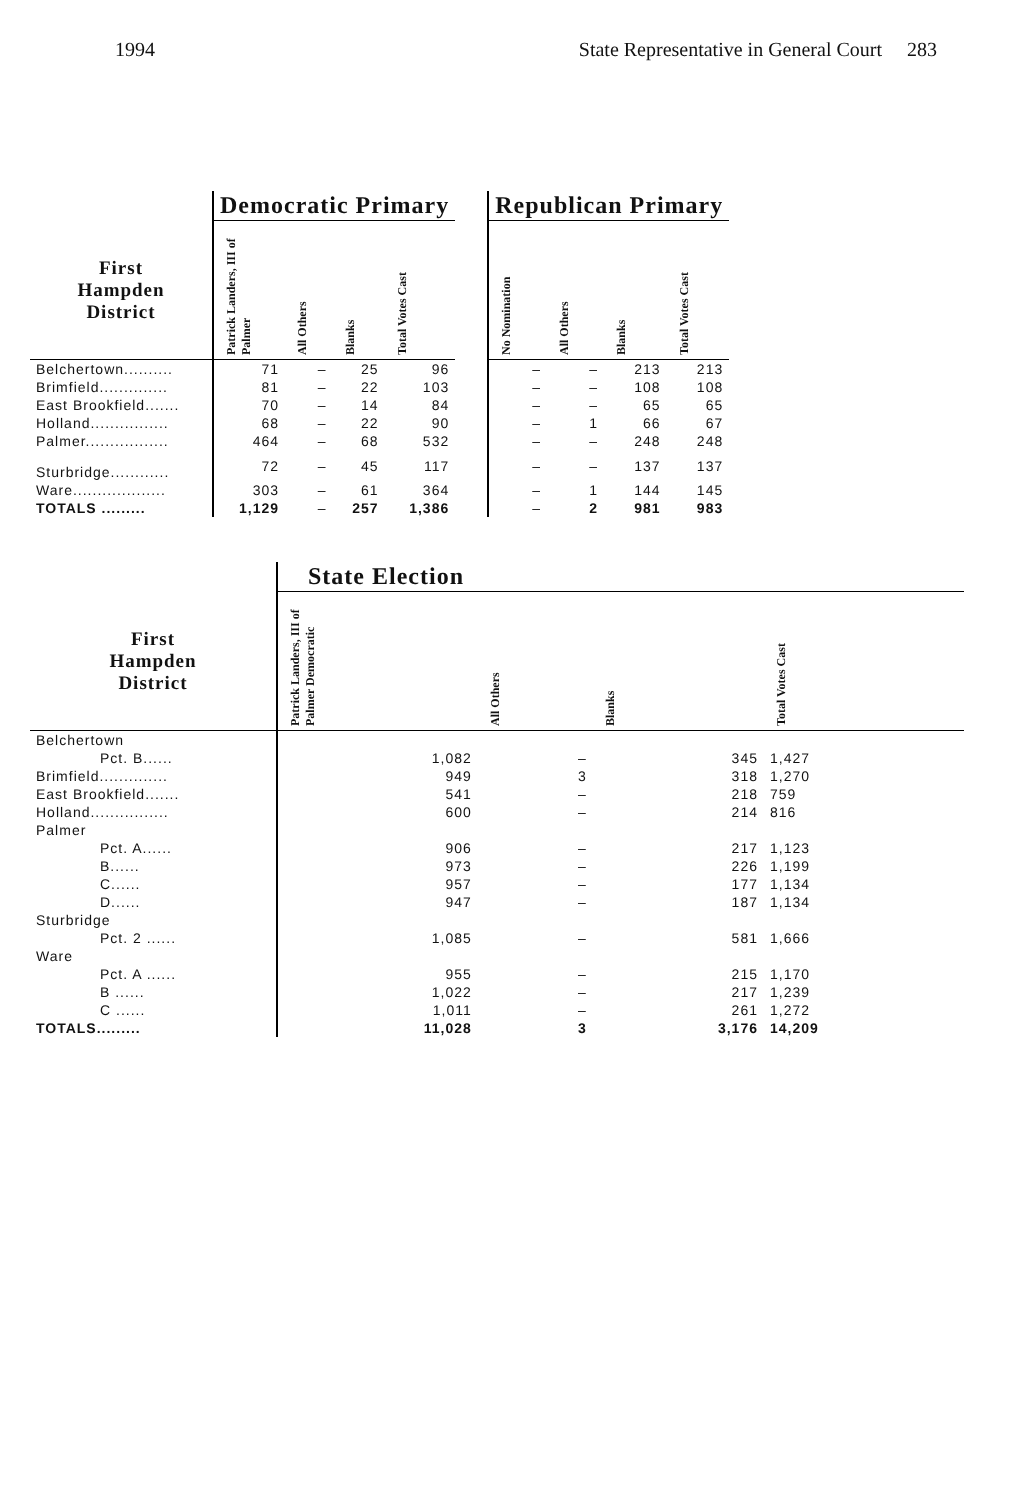1994 State Representative in General Court 283
| | Democratic Primary | | | | | Republican Primary | | | |
| First Hampden District | Patrick Landers, III of Palmer | All Others | Blanks | Total Votes Cast | | No Nomination | All Others | Blanks | Total Votes Cast |
| Belchertown.......... | 71 | – | 25 | 96 | | – | – | 213 | 213 |
| Brimfield.............. | 81 | – | 22 | 103 | | – | – | 108 | 108 |
| East Brookfield....... | 70 | – | 14 | 84 | | – | – | 65 | 65 |
| Holland................ | 68 | – | 22 | 90 | | – | 1 | 66 | 67 |
| Palmer................. | 464 | – | 68 | 532 | | – | – | 248 | 248 |
| Sturbridge............ | 72 | – | 45 | 117 | | – | – | 137 | 137 |
| Ware................... | 303 | – | 61 | 364 | | – | 1 | 144 | 145 |
| TOTALS ......... | 1,129 | – | 257 | 1,386 | | – | 2 | 981 | 983 |
| | State Election | | | |
| First Hampden District | Patrick Landers, III of Palmer Democratic | All Others | Blanks | Total Votes Cast |
| Belchertown | | | | |
| Pct. B...... | 1,082 | – | 345 | 1,427 |
| Brimfield.............. | 949 | 3 | 318 | 1,270 |
| East Brookfield....... | 541 | – | 218 | 759 |
| Holland................ | 600 | – | 214 | 816 |
| Palmer | | | | |
| Pct. A...... | 906 | – | 217 | 1,123 |
| B...... | 973 | – | 226 | 1,199 |
| C...... | 957 | – | 177 | 1,134 |
| D...... | 947 | – | 187 | 1,134 |
| Sturbridge | | | | |
| Pct. 2 ...... | 1,085 | – | 581 | 1,666 |
| Ware | | | | |
| Pct. A ...... | 955 | – | 215 | 1,170 |
| B ...... | 1,022 | – | 217 | 1,239 |
| C ...... | 1,011 | – | 261 | 1,272 |
| TOTALS......... | 11,028 | 3 | 3,176 | 14,209 |